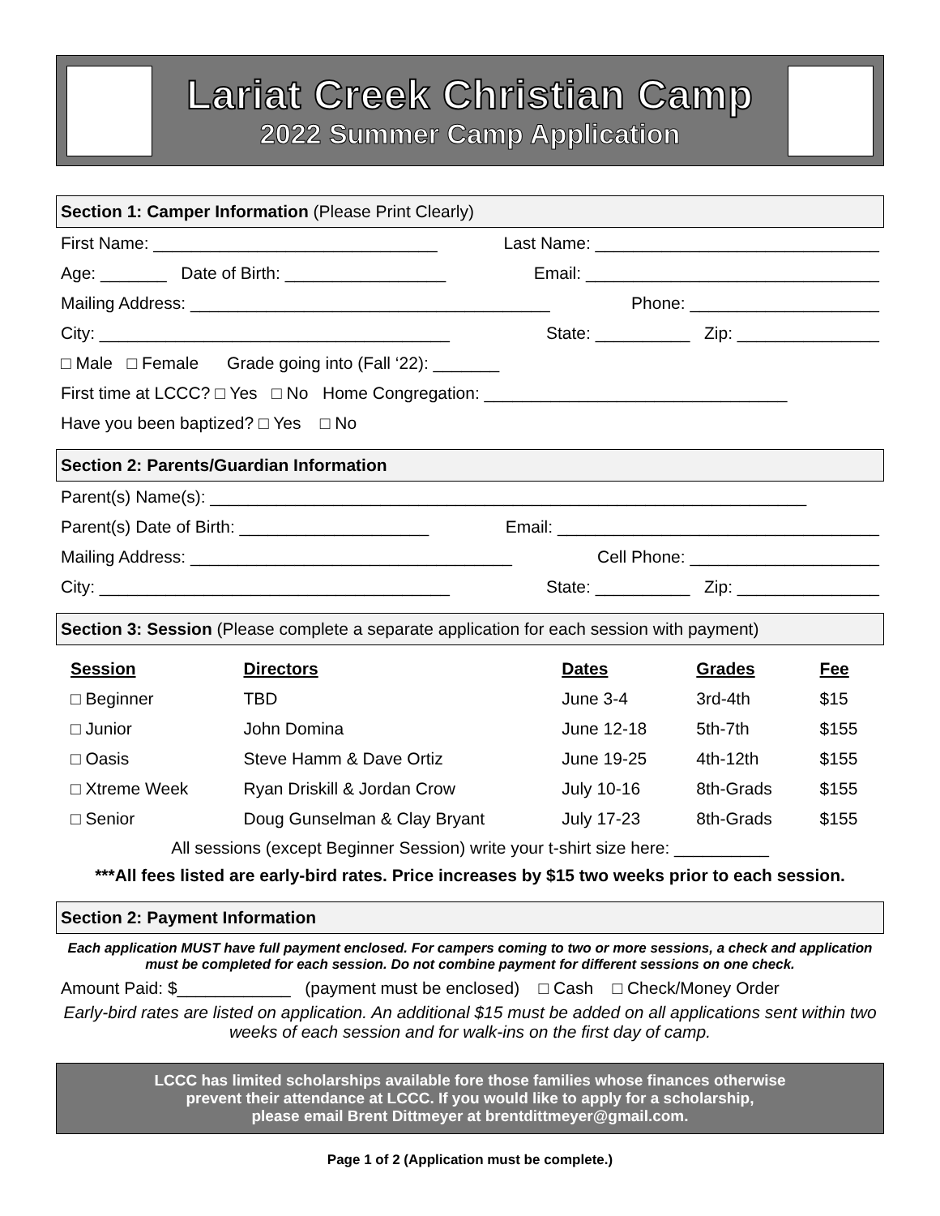Lariat Creek Christian Camp
2022 Summer Camp Application
Section 1: Camper Information (Please Print Clearly)
First Name: ______________________________ Last Name: ______________________________
Age: _______ Date of Birth: _________________ Email: _______________________________
Mailing Address: ______________________________________ Phone: ____________________
City: _____________________________________ State: __________ Zip: _______________
□ Male □ Female Grade going into (Fall ‘22): _______
First time at LCCC? □ Yes □ No Home Congregation: ________________________________
Have you been baptized? □ Yes □ No
Section 2: Parents/Guardian Information
Parent(s) Name(s): _______________________________________________________________
Parent(s) Date of Birth: ____________________ Email: __________________________________
Mailing Address: __________________________________ Cell Phone: ____________________
City: _____________________________________ State: __________ Zip: _______________
Section 3: Session (Please complete a separate application for each session with payment)
| Session | Directors | Dates | Grades | Fee |
| --- | --- | --- | --- | --- |
| □ Beginner | TBD | June 3-4 | 3rd-4th | $15 |
| □ Junior | John Domina | June 12-18 | 5th-7th | $155 |
| □ Oasis | Steve Hamm & Dave Ortiz | June 19-25 | 4th-12th | $155 |
| □ Xtreme Week | Ryan Driskill & Jordan Crow | July 10-16 | 8th-Grads | $155 |
| □ Senior | Doug Gunselman & Clay Bryant | July 17-23 | 8th-Grads | $155 |
All sessions (except Beginner Session) write your t-shirt size here: __________
***All fees listed are early-bird rates. Price increases by $15 two weeks prior to each session.
Section 2: Payment Information
Each application MUST have full payment enclosed. For campers coming to two or more sessions, a check and application must be completed for each session. Do not combine payment for different sessions on one check.
Amount Paid: $____________ (payment must be enclosed) □ Cash □ Check/Money Order
Early-bird rates are listed on application. An additional $15 must be added on all applications sent within two weeks of each session and for walk-ins on the first day of camp.
LCCC has limited scholarships available fore those families whose finances otherwise
prevent their attendance at LCCC. If you would like to apply for a scholarship,
please email Brent Dittmeyer at brentdittmeyer@gmail.com.
Page 1 of 2 (Application must be complete.)